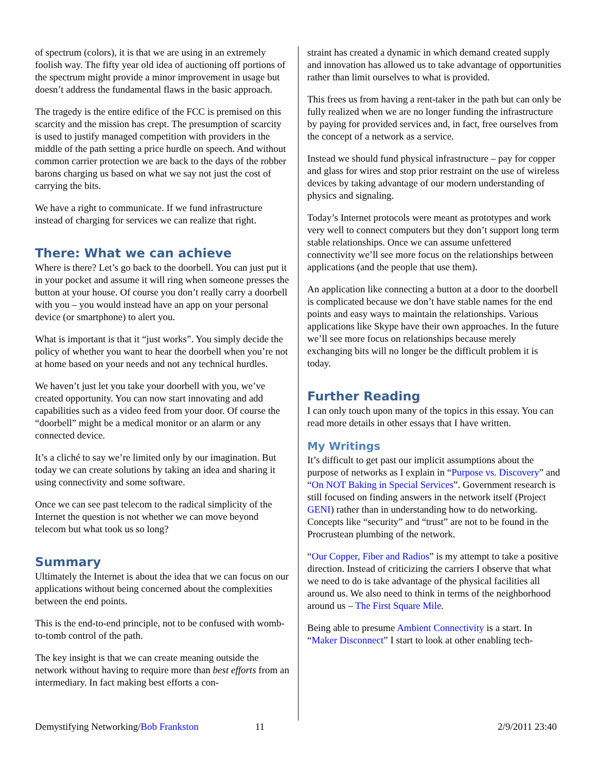of spectrum (colors), it is that we are using in an extremely foolish way. The fifty year old idea of auctioning off portions of the spectrum might provide a minor improvement in usage but doesn’t address the fundamental flaws in the basic approach.
The tragedy is the entire edifice of the FCC is premised on this scarcity and the mission has crept. The presumption of scarcity is used to justify managed competition with providers in the middle of the path setting a price hurdle on speech. And without common carrier protection we are back to the days of the robber barons charging us based on what we say not just the cost of carrying the bits.
We have a right to communicate. If we fund infrastructure instead of charging for services we can realize that right.
There: What we can achieve
Where is there? Let’s go back to the doorbell. You can just put it in your pocket and assume it will ring when someone presses the button at your house. Of course you don’t really carry a doorbell with you – you would instead have an app on your personal device (or smartphone) to alert you.
What is important is that it “just works”. You simply decide the policy of whether you want to hear the doorbell when you’re not at home based on your needs and not any technical hurdles.
We haven’t just let you take your doorbell with you, we’ve created opportunity. You can now start innovating and add capabilities such as a video feed from your door. Of course the “doorbell” might be a medical monitor or an alarm or any connected device.
It’s a cliché to say we’re limited only by our imagination. But today we can create solutions by taking an idea and sharing it using connectivity and some software.
Once we can see past telecom to the radical simplicity of the Internet the question is not whether we can move beyond telecom but what took us so long?
Summary
Ultimately the Internet is about the idea that we can focus on our applications without being concerned about the complexities between the end points.
This is the end-to-end principle, not to be confused with womb-to-tomb control of the path.
The key insight is that we can create meaning outside the network without having to require more than best efforts from an intermediary. In fact making best efforts a con-
straint has created a dynamic in which demand created supply and innovation has allowed us to take advantage of opportunities rather than limit ourselves to what is provided.
This frees us from having a rent-taker in the path but can only be fully realized when we are no longer funding the infrastructure by paying for provided services and, in fact, free ourselves from the concept of a network as a service.
Instead we should fund physical infrastructure – pay for copper and glass for wires and stop prior restraint on the use of wireless devices by taking advantage of our modern understanding of physics and signaling.
Today’s Internet protocols were meant as prototypes and work very well to connect computers but they don’t support long term stable relationships. Once we can assume unfettered connectivity we’ll see more focus on the relationships between applications (and the people that use them).
An application like connecting a button at a door to the doorbell is complicated because we don’t have stable names for the end points and easy ways to maintain the relationships. Various applications like Skype have their own approaches. In the future we’ll see more focus on relationships because merely exchanging bits will no longer be the difficult problem it is today.
Further Reading
I can only touch upon many of the topics in this essay. You can read more details in other essays that I have written.
My Writings
It’s difficult to get past our implicit assumptions about the purpose of networks as I explain in “Purpose vs. Discovery” and “On NOT Baking in Special Services”. Government research is still focused on finding answers in the network itself (Project GENI) rather than in understanding how to do networking. Concepts like “security” and “trust” are not to be found in the Procrustean plumbing of the network.
“Our Copper, Fiber and Radios” is my attempt to take a positive direction. Instead of criticizing the carriers I observe that what we need to do is take advantage of the physical facilities all around us. We also need to think in terms of the neighborhood around us – The First Square Mile.
Being able to presume Ambient Connectivity is a start. In “Maker Disconnect” I start to look at other enabling tech-
Demystifying Networking/Bob Frankston 11 2/9/2011 23:40